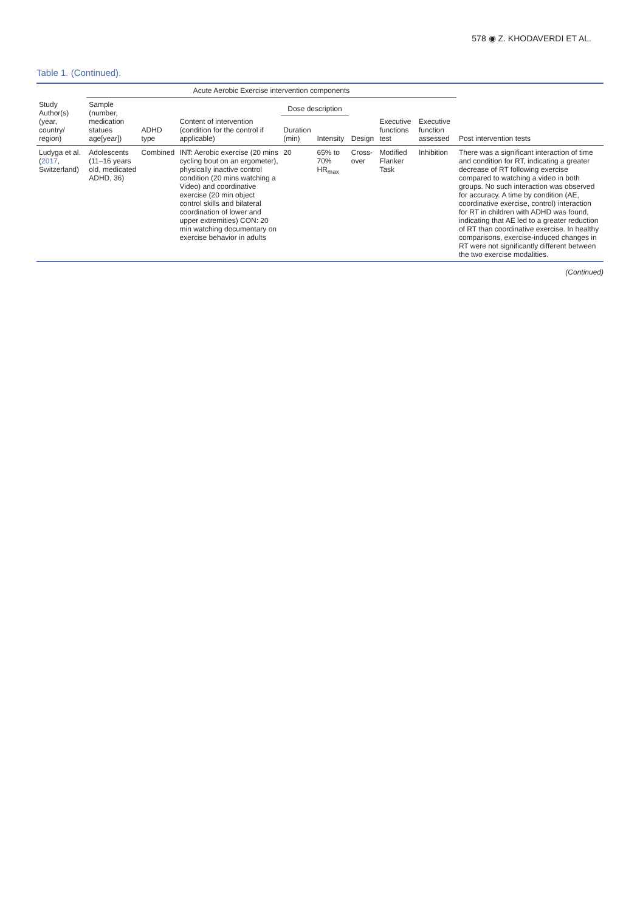578 ◉ Z. KHODAVERDI ET AL.
Table 1. (Continued).
| Study Author(s) (year, country/ region) | Acute Aerobic Exercise intervention components | | | | | | | | |
| --- | --- | --- | --- | --- | --- | --- | --- | --- | --- |
| | Sample (number, medication statues age[year]) | ADHD type | Content of intervention (condition for the control if applicable) | Dose description | | Design | Executive functions test | Executive function assessed | Post intervention tests |
| | | | | Duration (min) | Intensity | | | | |
| Ludyga et al. ( 2017 , Switzerland) | Adolescents (11–16 years old, medicated ADHD, 36) | Combined | INT: Aerobic exercise (20 mins cycling bout on an ergometer), physically inactive control condition (20 mins watching a Video) and coordinative exercise (20 min object control skills and bilateral coordination of lower and upper extremities) CON: 20 min watching documentary on exercise behavior in adults | 20 | 65% to 70% HR<sub>max</sub> | Cross-over | Modified Flanker Task | Inhibition | There was a significant interaction of time and condition for RT, indicating a greater decrease of RT following exercise compared to watching a video in both groups. No such interaction was observed for accuracy. A time by condition (AE, coordinative exercise, control) interaction for RT in children with ADHD was found, indicating that AE led to a greater reduction of RT than coordinative exercise. In healthy comparisons, exercise-induced changes in RT were not significantly different between the two exercise modalities. |
(Continued)